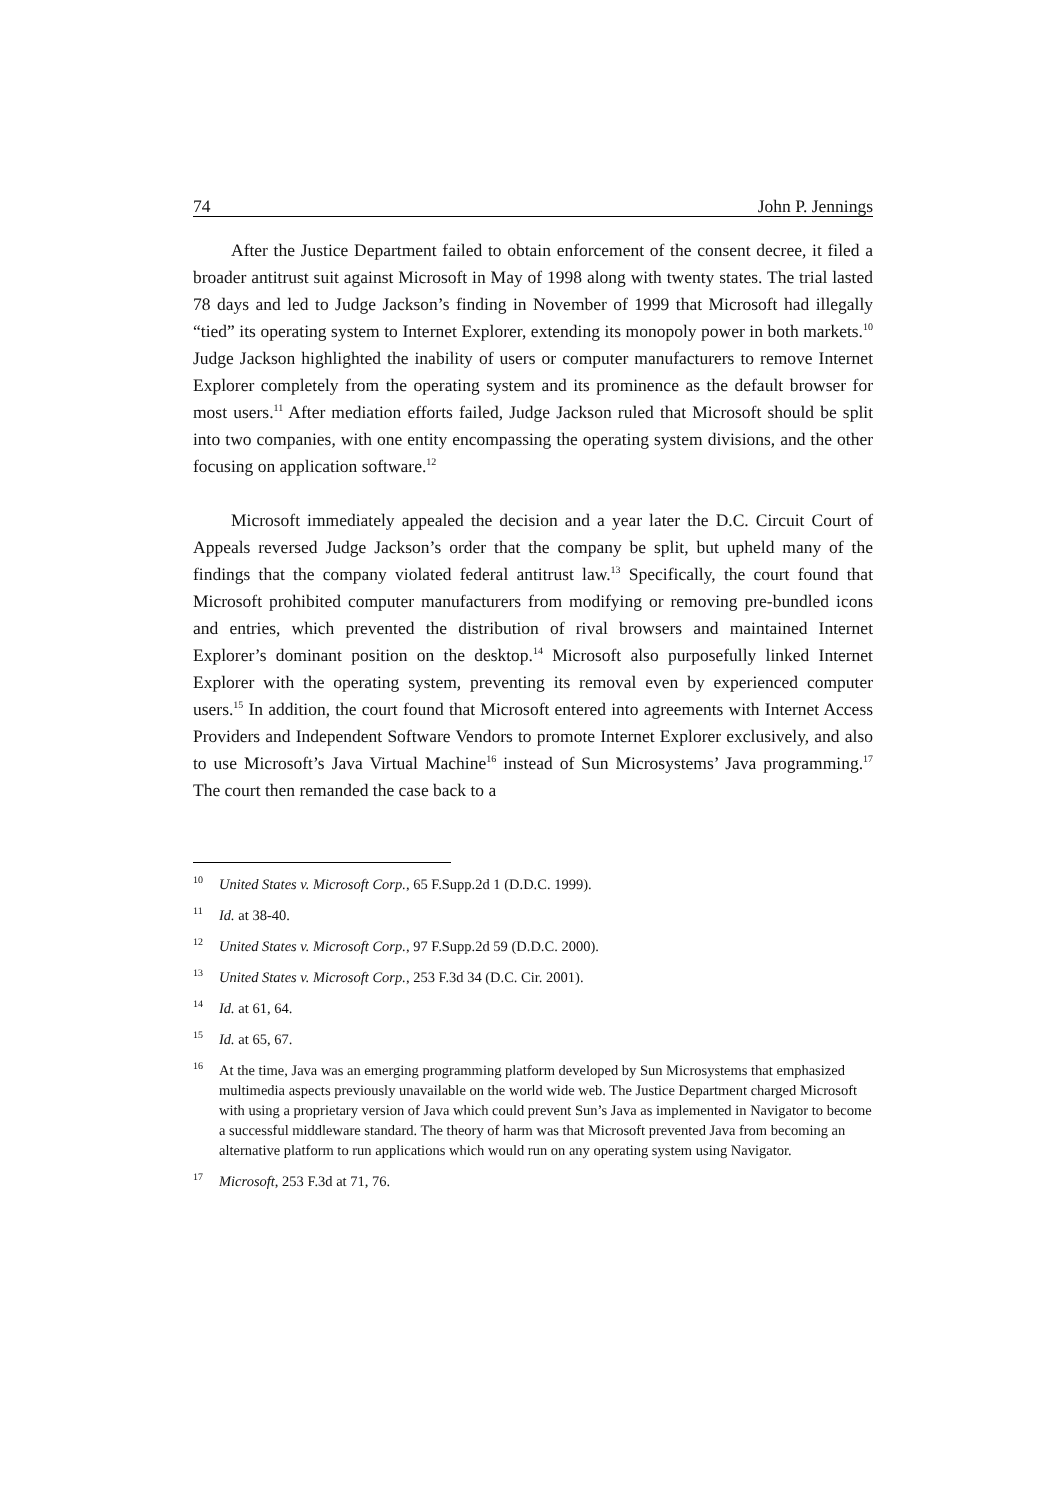74 John P. Jennings
After the Justice Department failed to obtain enforcement of the consent decree, it filed a broader antitrust suit against Microsoft in May of 1998 along with twenty states. The trial lasted 78 days and led to Judge Jackson’s finding in November of 1999 that Microsoft had illegally “tied” its operating system to Internet Explorer, extending its monopoly power in both markets.<sup>10</sup> Judge Jackson highlighted the inability of users or computer manufacturers to remove Internet Explorer completely from the operating system and its prominence as the default browser for most users.<sup>11</sup> After mediation efforts failed, Judge Jackson ruled that Microsoft should be split into two companies, with one entity encompassing the operating system divisions, and the other focusing on application software.<sup>12</sup>
Microsoft immediately appealed the decision and a year later the D.C. Circuit Court of Appeals reversed Judge Jackson’s order that the company be split, but upheld many of the findings that the company violated federal antitrust law.<sup>13</sup> Specifically, the court found that Microsoft prohibited computer manufacturers from modifying or removing pre-bundled icons and entries, which prevented the distribution of rival browsers and maintained Internet Explorer’s dominant position on the desktop.<sup>14</sup> Microsoft also purposefully linked Internet Explorer with the operating system, preventing its removal even by experienced computer users.<sup>15</sup> In addition, the court found that Microsoft entered into agreements with Internet Access Providers and Independent Software Vendors to promote Internet Explorer exclusively, and also to use Microsoft’s Java Virtual Machine<sup>16</sup> instead of Sun Microsystems’ Java programming.<sup>17</sup> The court then remanded the case back to a
<sup>10</sup> United States v. Microsoft Corp., 65 F.Supp.2d 1 (D.D.C. 1999).
<sup>11</sup> Id. at 38-40.
<sup>12</sup> United States v. Microsoft Corp., 97 F.Supp.2d 59 (D.D.C. 2000).
<sup>13</sup> United States v. Microsoft Corp., 253 F.3d 34 (D.C. Cir. 2001).
<sup>14</sup> Id. at 61, 64.
<sup>15</sup> Id. at 65, 67.
<sup>16</sup> At the time, Java was an emerging programming platform developed by Sun Microsystems that emphasized multimedia aspects previously unavailable on the world wide web. The Justice Department charged Microsoft with using a proprietary version of Java which could prevent Sun’s Java as implemented in Navigator to become a successful middleware standard. The theory of harm was that Microsoft prevented Java from becoming an alternative platform to run applications which would run on any operating system using Navigator.
<sup>17</sup> Microsoft, 253 F.3d at 71, 76.